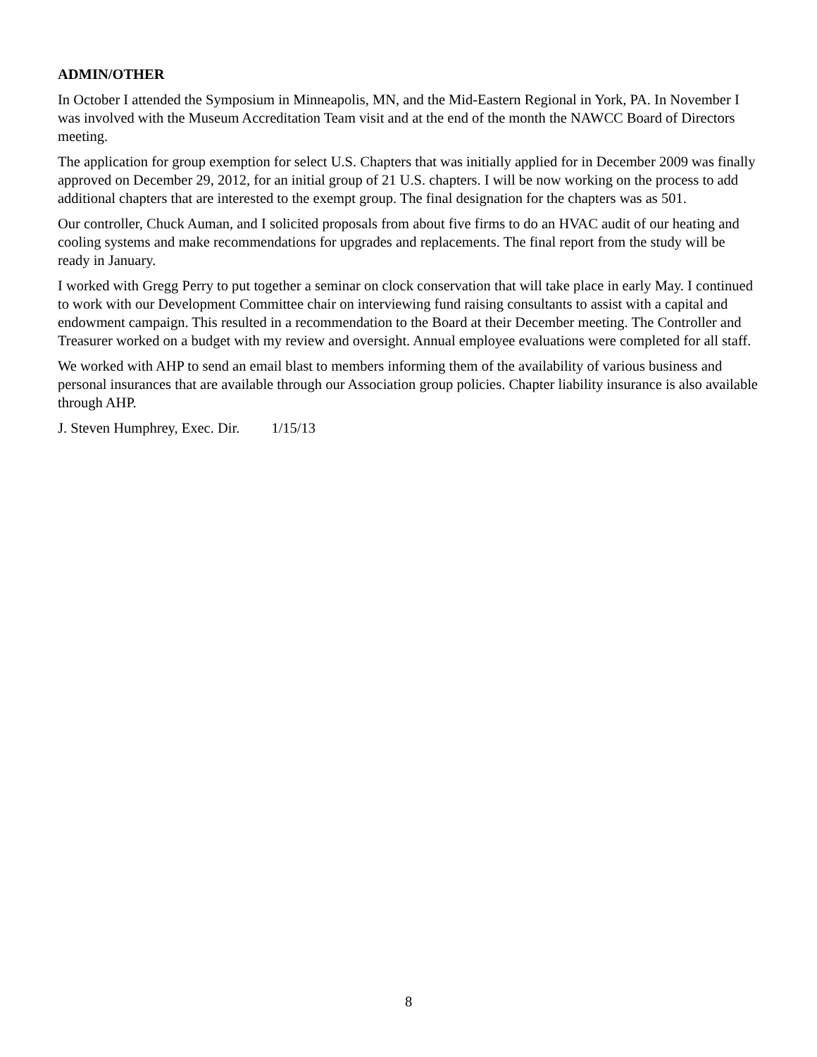ADMIN/OTHER
In October I attended the Symposium in Minneapolis, MN, and the Mid-Eastern Regional in York, PA. In November I was involved with the Museum Accreditation Team visit and at the end of the month the NAWCC Board of Directors meeting.
The application for group exemption for select U.S. Chapters that was initially applied for in December 2009 was finally approved on December 29, 2012, for an initial group of 21 U.S. chapters. I will be now working on the process to add additional chapters that are interested to the exempt group. The final designation for the chapters was as 501.
Our controller, Chuck Auman, and I solicited proposals from about five firms to do an HVAC audit of our heating and cooling systems and make recommendations for upgrades and replacements. The final report from the study will be ready in January.
I worked with Gregg Perry to put together a seminar on clock conservation that will take place in early May. I continued to work with our Development Committee chair on interviewing fund raising consultants to assist with a capital and endowment campaign. This resulted in a recommendation to the Board at their December meeting. The Controller and Treasurer worked on a budget with my review and oversight. Annual employee evaluations were completed for all staff.
We worked with AHP to send an email blast to members informing them of the availability of various business and personal insurances that are available through our Association group policies. Chapter liability insurance is also available through AHP.
J. Steven Humphrey, Exec. Dir. 1/15/13
8